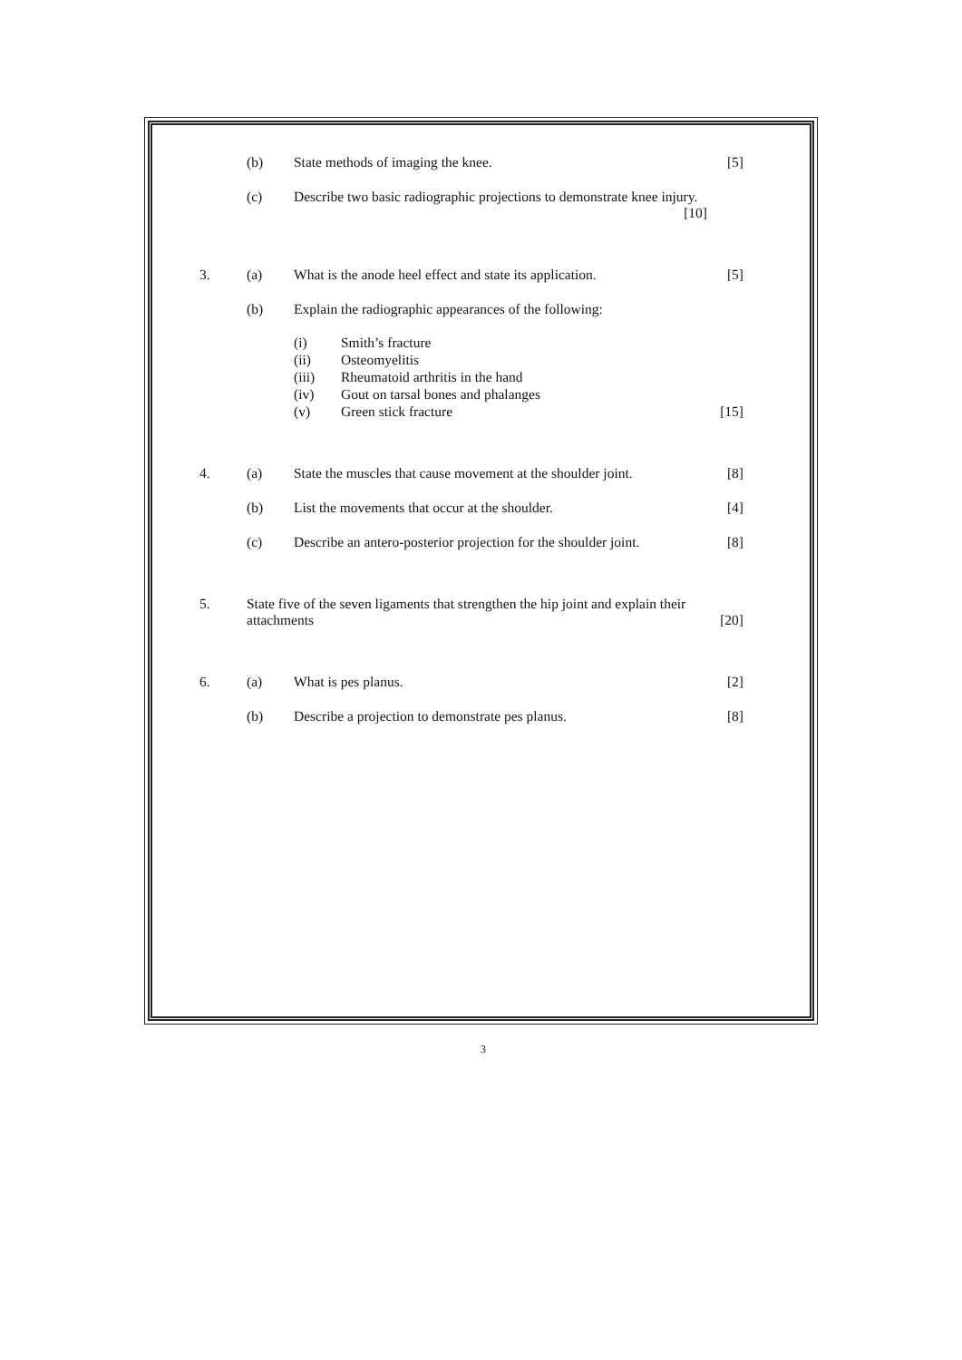(b) State methods of imaging the knee.
[5]
(c) Describe two basic radiographic projections to demonstrate knee injury.
[10]
3. (a) What is the anode heel effect and state its application.
[5]
(b) Explain the radiographic appearances of the following:
(i) Smith’s fracture
(ii) Osteomyelitis
(iii) Rheumatoid arthritis in the hand
(iv) Gout on tarsal bones and phalanges
(v) Green stick fracture
[15]
4. (a) State the muscles that cause movement at the shoulder joint.
[8]
(b) List the movements that occur at the shoulder.
[4]
(c) Describe an antero-posterior projection for the shoulder joint.
[8]
5. State five of the seven ligaments that strengthen the hip joint and explain their attachments
[20]
6. (a) What is pes planus. [2]
(b) Describe a projection to demonstrate pes planus.
[8]
3